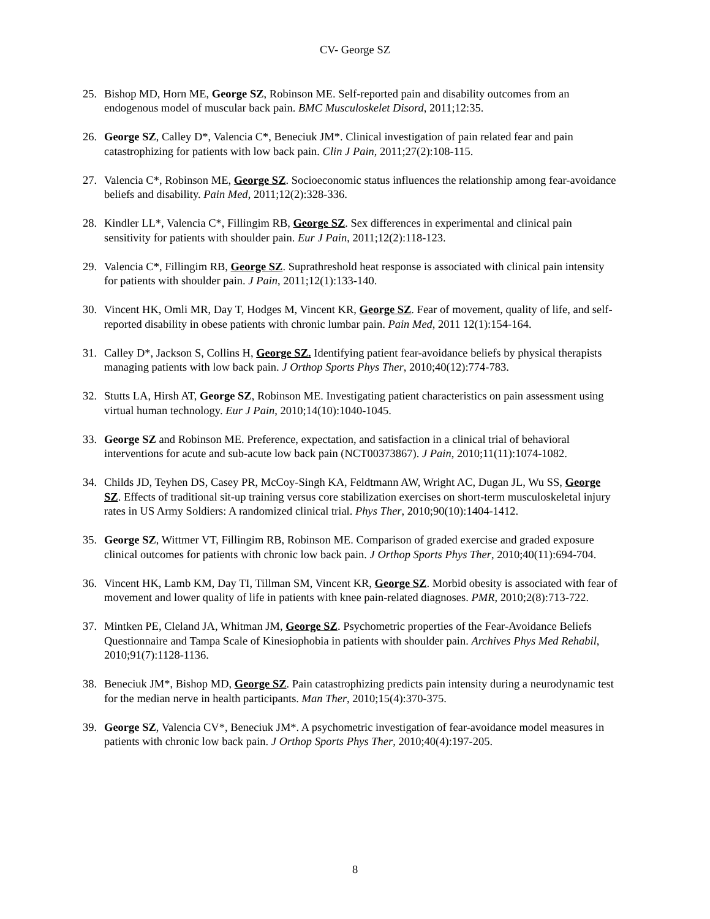CV- George SZ
25. Bishop MD, Horn ME, George SZ, Robinson ME. Self-reported pain and disability outcomes from an endogenous model of muscular back pain. BMC Musculoskelet Disord, 2011;12:35.
26. George SZ, Calley D*, Valencia C*, Beneciuk JM*. Clinical investigation of pain related fear and pain catastrophizing for patients with low back pain. Clin J Pain, 2011;27(2):108-115.
27. Valencia C*, Robinson ME, George SZ. Socioeconomic status influences the relationship among fear-avoidance beliefs and disability. Pain Med, 2011;12(2):328-336.
28. Kindler LL*, Valencia C*, Fillingim RB, George SZ. Sex differences in experimental and clinical pain sensitivity for patients with shoulder pain. Eur J Pain, 2011;12(2):118-123.
29. Valencia C*, Fillingim RB, George SZ. Suprathreshold heat response is associated with clinical pain intensity for patients with shoulder pain. J Pain, 2011;12(1):133-140.
30. Vincent HK, Omli MR, Day T, Hodges M, Vincent KR, George SZ. Fear of movement, quality of life, and self-reported disability in obese patients with chronic lumbar pain. Pain Med, 2011 12(1):154-164.
31. Calley D*, Jackson S, Collins H, George SZ. Identifying patient fear-avoidance beliefs by physical therapists managing patients with low back pain. J Orthop Sports Phys Ther, 2010;40(12):774-783.
32. Stutts LA, Hirsh AT, George SZ, Robinson ME. Investigating patient characteristics on pain assessment using virtual human technology. Eur J Pain, 2010;14(10):1040-1045.
33. George SZ and Robinson ME. Preference, expectation, and satisfaction in a clinical trial of behavioral interventions for acute and sub-acute low back pain (NCT00373867). J Pain, 2010;11(11):1074-1082.
34. Childs JD, Teyhen DS, Casey PR, McCoy-Singh KA, Feldtmann AW, Wright AC, Dugan JL, Wu SS, George SZ. Effects of traditional sit-up training versus core stabilization exercises on short-term musculoskeletal injury rates in US Army Soldiers: A randomized clinical trial. Phys Ther, 2010;90(10):1404-1412.
35. George SZ, Wittmer VT, Fillingim RB, Robinson ME. Comparison of graded exercise and graded exposure clinical outcomes for patients with chronic low back pain. J Orthop Sports Phys Ther, 2010;40(11):694-704.
36. Vincent HK, Lamb KM, Day TI, Tillman SM, Vincent KR, George SZ. Morbid obesity is associated with fear of movement and lower quality of life in patients with knee pain-related diagnoses. PMR, 2010;2(8):713-722.
37. Mintken PE, Cleland JA, Whitman JM, George SZ. Psychometric properties of the Fear-Avoidance Beliefs Questionnaire and Tampa Scale of Kinesiophobia in patients with shoulder pain. Archives Phys Med Rehabil, 2010;91(7):1128-1136.
38. Beneciuk JM*, Bishop MD, George SZ. Pain catastrophizing predicts pain intensity during a neurodynamic test for the median nerve in health participants. Man Ther, 2010;15(4):370-375.
39. George SZ, Valencia CV*, Beneciuk JM*. A psychometric investigation of fear-avoidance model measures in patients with chronic low back pain. J Orthop Sports Phys Ther, 2010;40(4):197-205.
8